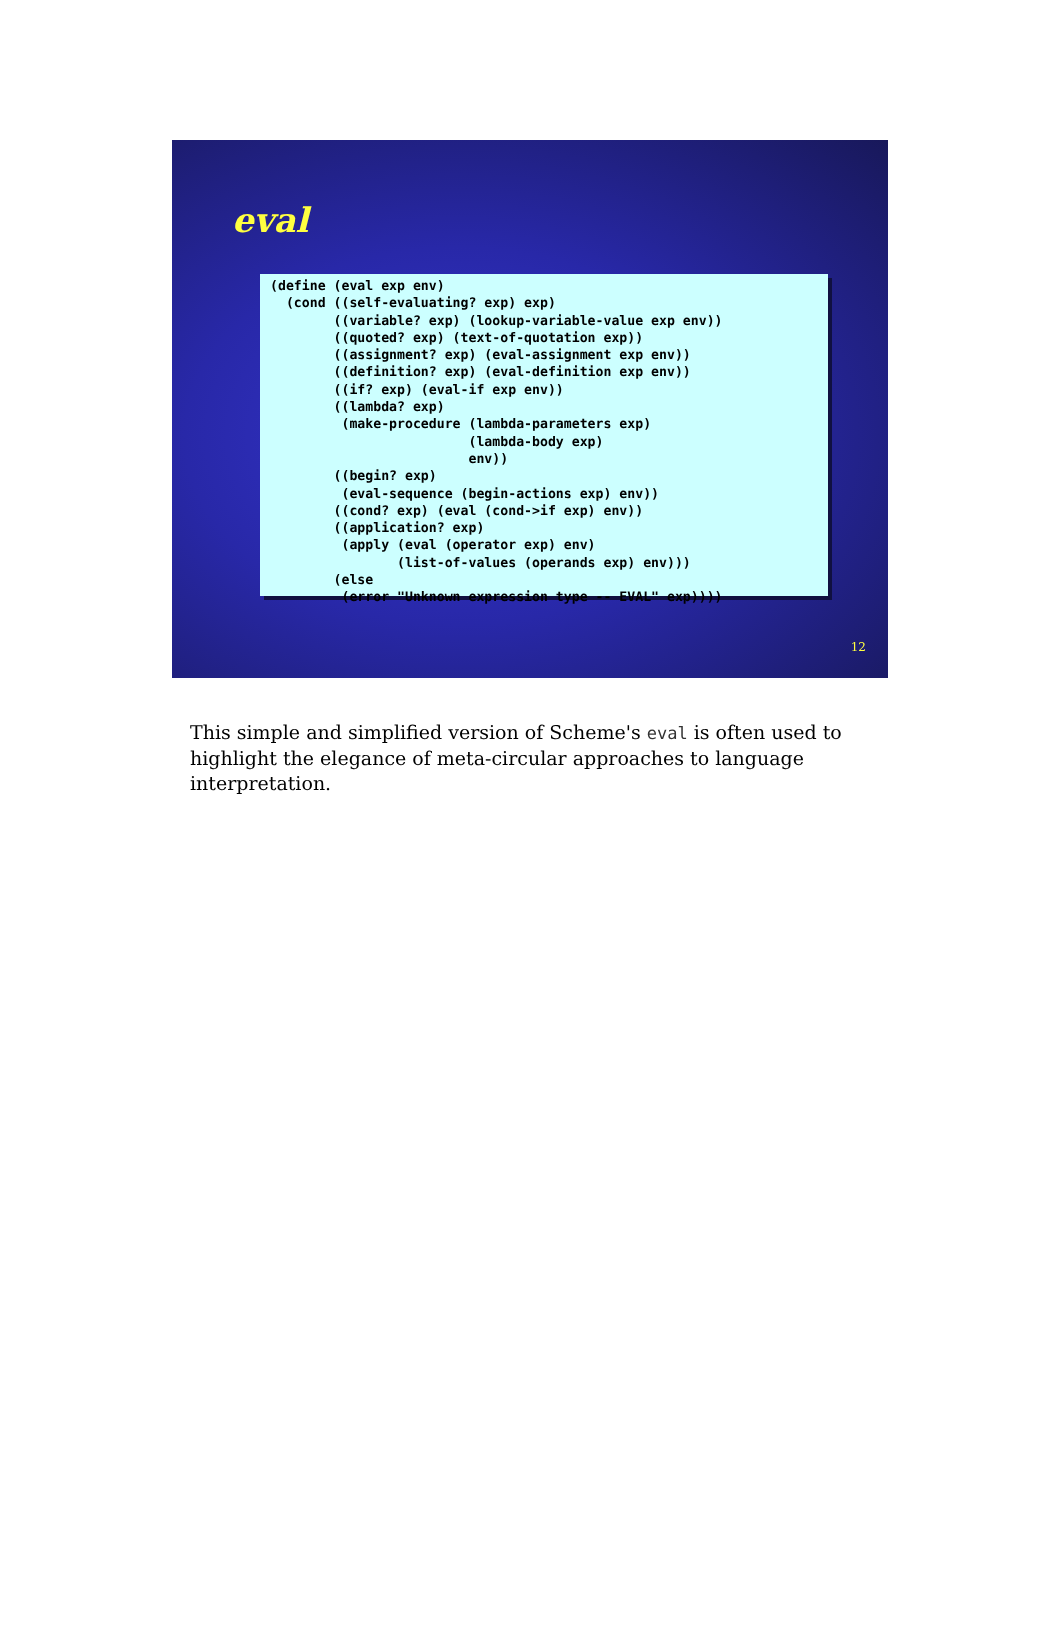eval
(define (eval exp env)
  (cond ((self-evaluating? exp) exp)
        ((variable? exp) (lookup-variable-value exp env))
        ((quoted? exp) (text-of-quotation exp))
        ((assignment? exp) (eval-assignment exp env))
        ((definition? exp) (eval-definition exp env))
        ((if? exp) (eval-if exp env))
        ((lambda? exp)
         (make-procedure (lambda-parameters exp)
                         (lambda-body exp)
                         env))
        ((begin? exp)
         (eval-sequence (begin-actions exp) env))
        ((cond? exp) (eval (cond->if exp) env))
        ((application? exp)
         (apply (eval (operator exp) env)
                (list-of-values (operands exp) env)))
        (else
         (error "Unknown expression type -- EVAL" exp))))
12
This simple and simplified version of Scheme's eval is often used to highlight the elegance of meta-circular approaches to language interpretation.